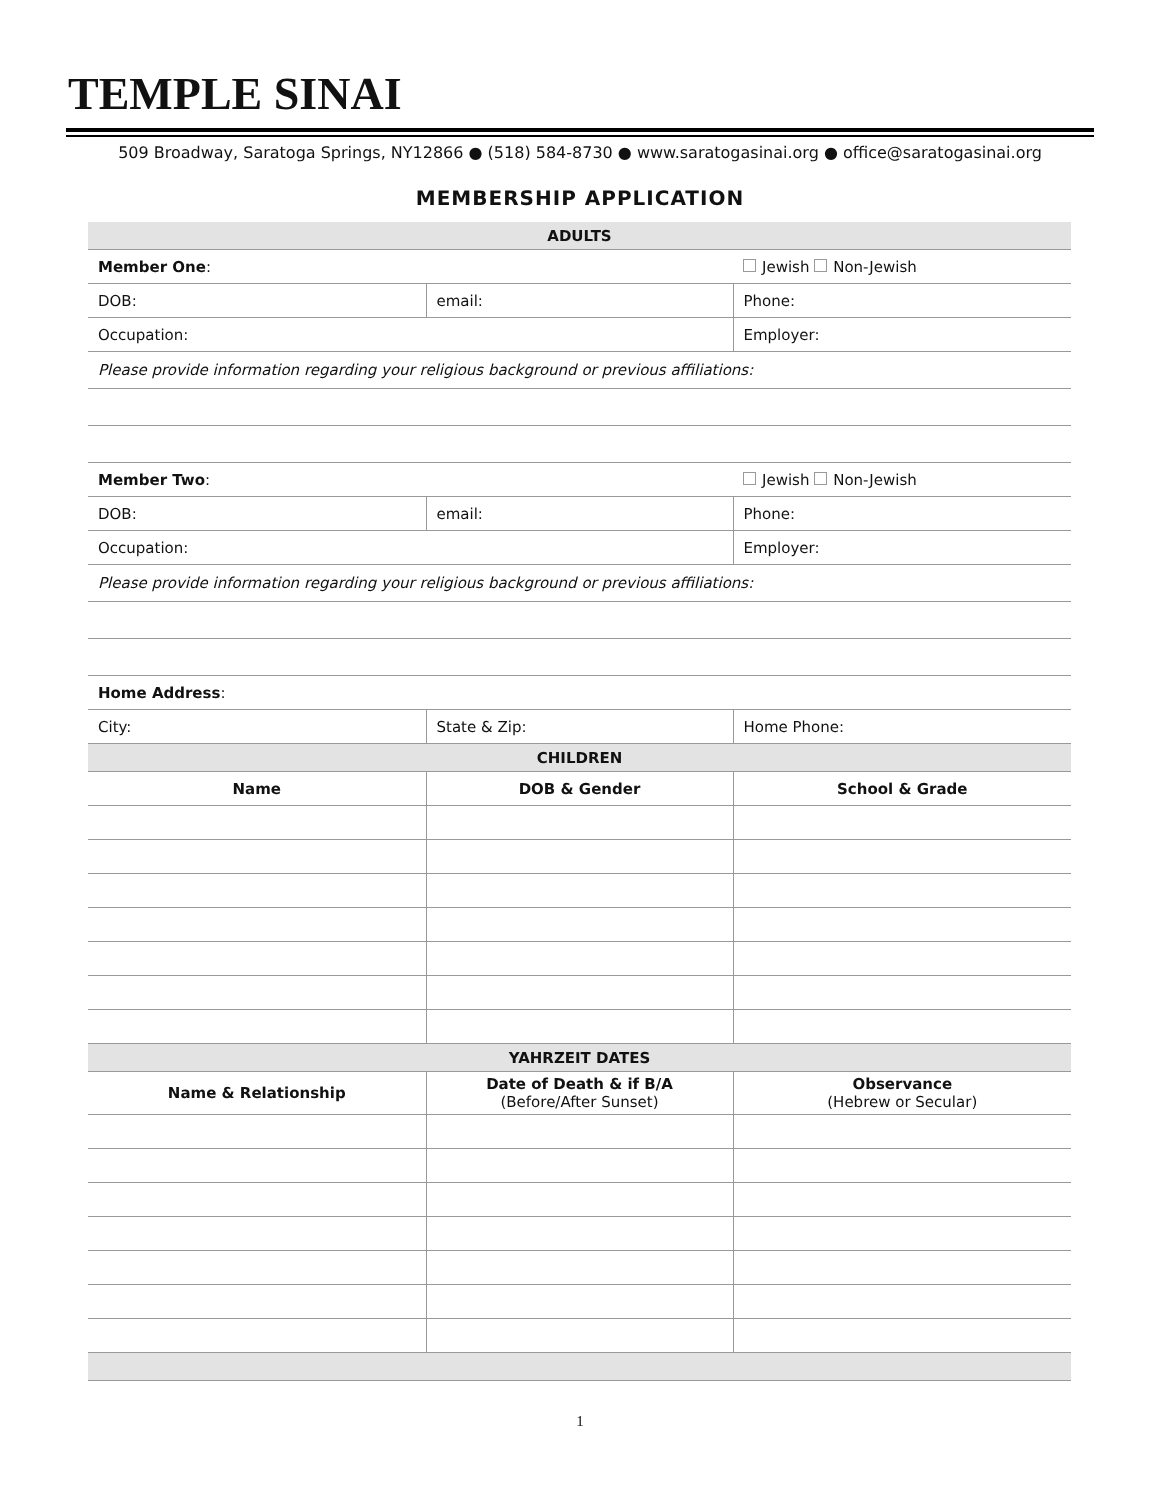TEMPLE SINAI
509 Broadway, Saratoga Springs, NY12866 ● (518) 584-8730 ● www.saratogasinai.org ● office@saratogasinai.org
MEMBERSHIP APPLICATION
| ADULTS | | |
| --- | --- | --- |
| Member One : | | Jewish Non-Jewish |
| DOB: | email: | Phone: |
| Occupation: | | Employer: |
| Please provide information regarding your religious background or previous affiliations: | | |
| Member Two : | | Jewish Non-Jewish |
| DOB: | email: | Phone: |
| Occupation: | | Employer: |
| Please provide information regarding your religious background or previous affiliations: | | |
| Home Address : | | |
| City: | State & Zip: | Home Phone: |
| CHILDREN | | |
| Name | DOB & Gender | School & Grade |
| YAHRZEIT DATES | | |
| Name & Relationship | Date of Death & if B/A (Before/After Sunset) | Observance (Hebrew or Secular) |
1